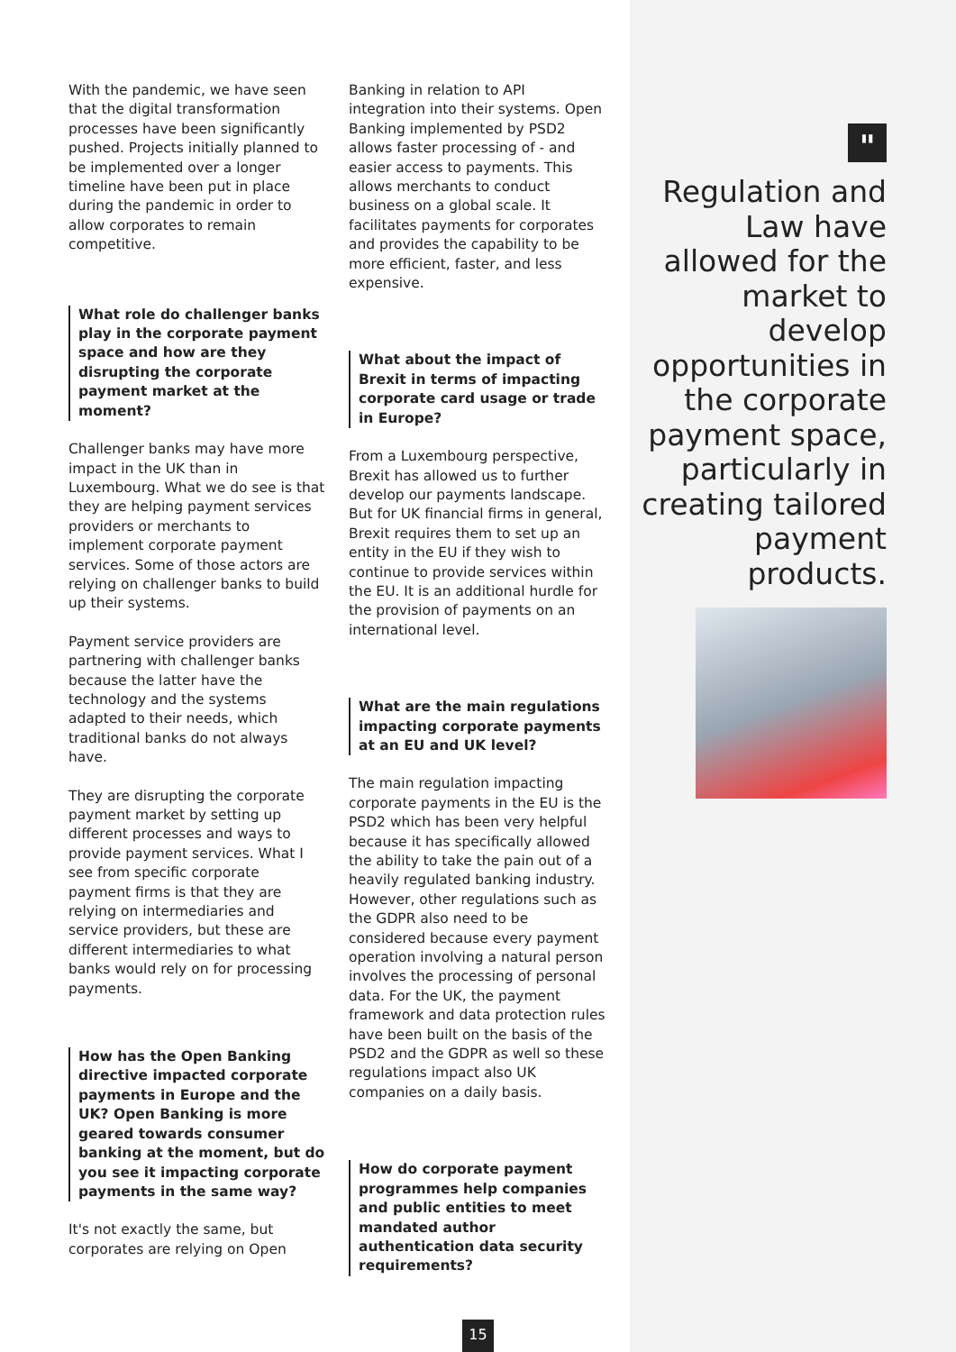With the pandemic, we have seen that the digital transformation processes have been significantly pushed. Projects initially planned to be implemented over a longer timeline have been put in place during the pandemic in order to allow corporates to remain competitive.
What role do challenger banks play in the corporate payment space and how are they disrupting the corporate payment market at the moment?
Challenger banks may have more impact in the UK than in Luxembourg. What we do see is that they are helping payment services providers or merchants to implement corporate payment services. Some of those actors are relying on challenger banks to build up their systems.
Payment service providers are partnering with challenger banks because the latter have the technology and the systems adapted to their needs, which traditional banks do not always have.
They are disrupting the corporate payment market by setting up different processes and ways to provide payment services. What I see from specific corporate payment firms is that they are relying on intermediaries and service providers, but these are different intermediaries to what banks would rely on for processing payments.
How has the Open Banking directive impacted corporate payments in Europe and the UK? Open Banking is more geared towards consumer banking at the moment, but do you see it impacting corporate payments in the same way?
It's not exactly the same, but corporates are relying on Open
Banking in relation to API integration into their systems. Open Banking implemented by PSD2 allows faster processing of - and easier access to payments. This allows merchants to conduct business on a global scale. It facilitates payments for corporates and provides the capability to be more efficient, faster, and less expensive.
What about the impact of Brexit in terms of impacting corporate card usage or trade in Europe?
From a Luxembourg perspective, Brexit has allowed us to further develop our payments landscape. But for UK financial firms in general, Brexit requires them to set up an entity in the EU if they wish to continue to provide services within the EU. It is an additional hurdle for the provision of payments on an international level.
What are the main regulations impacting corporate payments at an EU and UK level?
The main regulation impacting corporate payments in the EU is the PSD2 which has been very helpful because it has specifically allowed the ability to take the pain out of a heavily regulated banking industry. However, other regulations such as the GDPR also need to be considered because every payment operation involving a natural person involves the processing of personal data. For the UK, the payment framework and data protection rules have been built on the basis of the PSD2 and the GDPR as well so these regulations impact also UK companies on a daily basis.
How do corporate payment programmes help companies and public entities to meet mandated author authentication data security requirements?
"
Regulation and Law have allowed for the market to develop opportunities in the corporate payment space, particularly in creating tailored payment products.
15